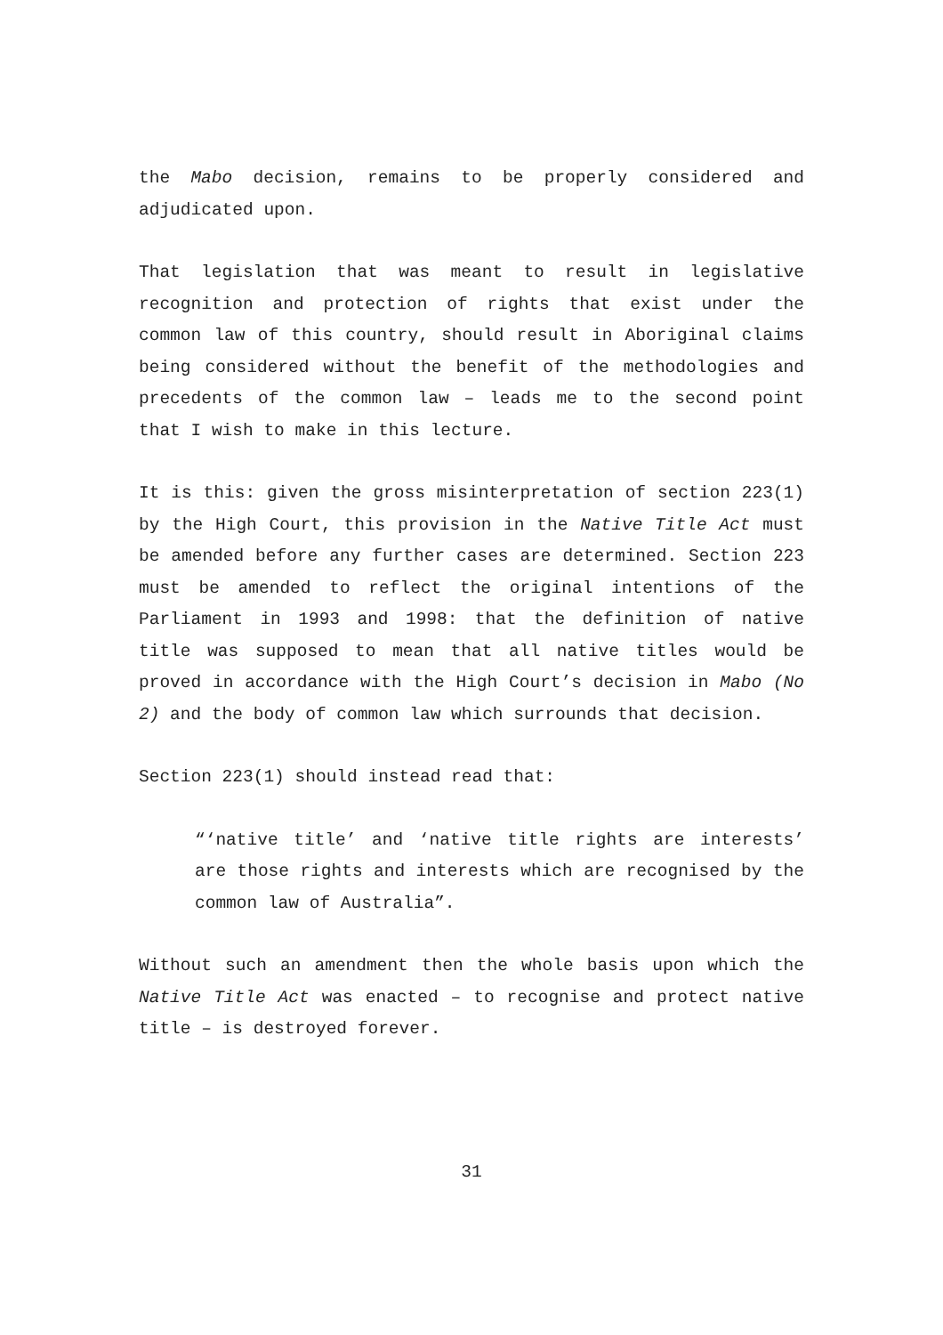the Mabo decision, remains to be properly considered and adjudicated upon.
That legislation that was meant to result in legislative recognition and protection of rights that exist under the common law of this country, should result in Aboriginal claims being considered without the benefit of the methodologies and precedents of the common law – leads me to the second point that I wish to make in this lecture.
It is this: given the gross misinterpretation of section 223(1) by the High Court, this provision in the Native Title Act must be amended before any further cases are determined. Section 223 must be amended to reflect the original intentions of the Parliament in 1993 and 1998: that the definition of native title was supposed to mean that all native titles would be proved in accordance with the High Court’s decision in Mabo (No 2) and the body of common law which surrounds that decision.
Section 223(1) should instead read that:
“‘native title’ and ‘native title rights are interests’ are those rights and interests which are recognised by the common law of Australia”.
Without such an amendment then the whole basis upon which the Native Title Act was enacted – to recognise and protect native title – is destroyed forever.
31